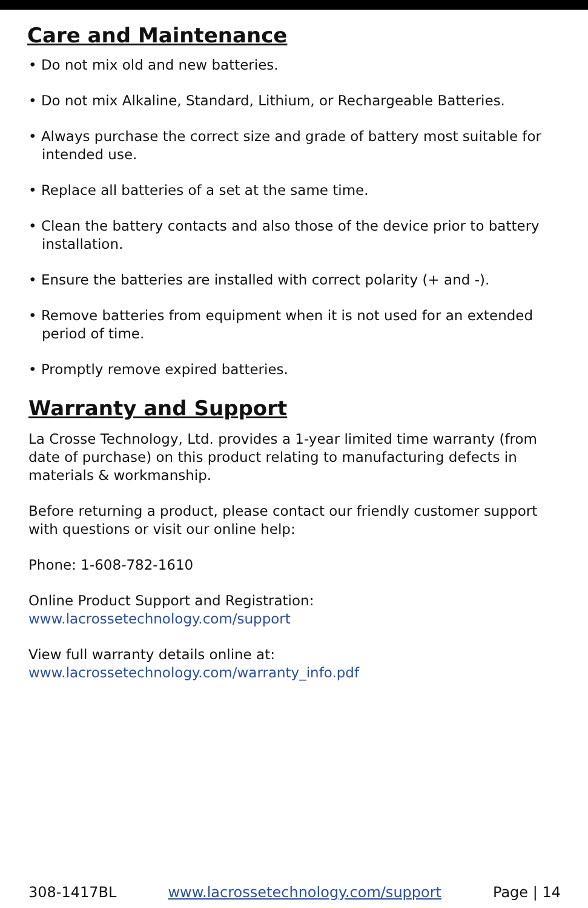Care and Maintenance
• Do not mix old and new batteries.
• Do not mix Alkaline, Standard, Lithium, or Rechargeable Batteries.
• Always purchase the correct size and grade of battery most suitable for intended use.
• Replace all batteries of a set at the same time.
• Clean the battery contacts and also those of the device prior to battery installation.
• Ensure the batteries are installed with correct polarity (+ and -).
• Remove batteries from equipment when it is not used for an extended period of time.
• Promptly remove expired batteries.
Warranty and Support
La Crosse Technology, Ltd. provides a 1-year limited time warranty (from date of purchase) on this product relating to manufacturing defects in materials & workmanship.
Before returning a product, please contact our friendly customer support with questions or visit our online help:
Phone: 1-608-782-1610
Online Product Support and Registration:
www.lacrossetechnology.com/support
View full warranty details online at:
www.lacrossetechnology.com/warranty_info.pdf
308-1417BL www.lacrossetechnology.com/support Page | 14